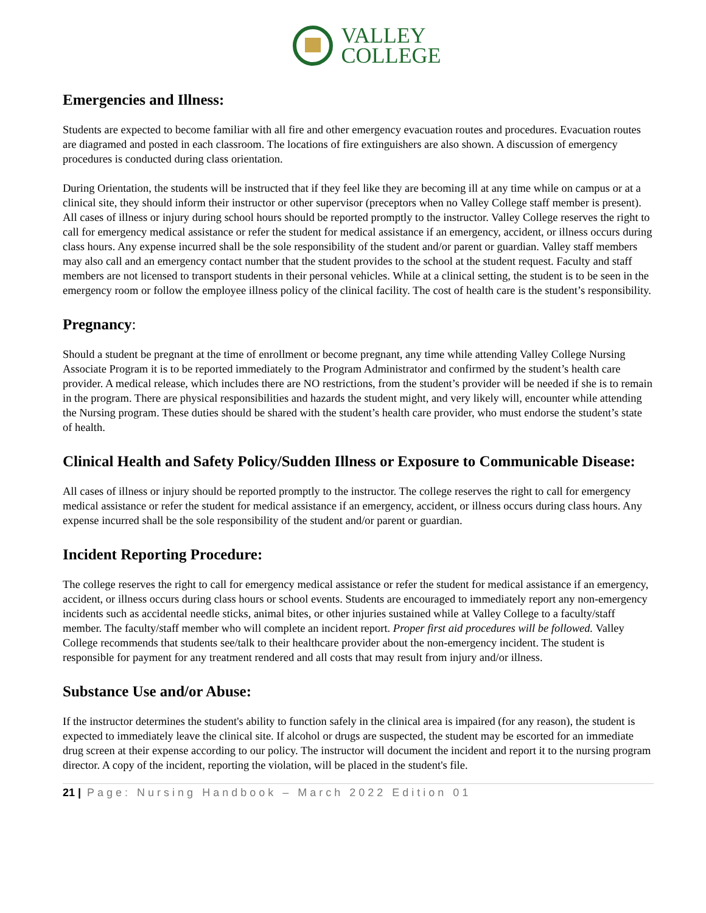VALLEY
COLLEGE
Emergencies and Illness:
Students are expected to become familiar with all fire and other emergency evacuation routes and procedures. Evacuation routes are diagramed and posted in each classroom. The locations of fire extinguishers are also shown. A discussion of emergency procedures is conducted during class orientation.
During Orientation, the students will be instructed that if they feel like they are becoming ill at any time while on campus or at a clinical site, they should inform their instructor or other supervisor (preceptors when no Valley College staff member is present). All cases of illness or injury during school hours should be reported promptly to the instructor. Valley College reserves the right to call for emergency medical assistance or refer the student for medical assistance if an emergency, accident, or illness occurs during class hours. Any expense incurred shall be the sole responsibility of the student and/or parent or guardian. Valley staff members may also call and an emergency contact number that the student provides to the school at the student request. Faculty and staff members are not licensed to transport students in their personal vehicles. While at a clinical setting, the student is to be seen in the emergency room or follow the employee illness policy of the clinical facility. The cost of health care is the student’s responsibility.
Pregnancy:
Should a student be pregnant at the time of enrollment or become pregnant, any time while attending Valley College Nursing Associate Program it is to be reported immediately to the Program Administrator and confirmed by the student’s health care provider. A medical release, which includes there are NO restrictions, from the student’s provider will be needed if she is to remain in the program. There are physical responsibilities and hazards the student might, and very likely will, encounter while attending the Nursing program. These duties should be shared with the student’s health care provider, who must endorse the student’s state of health.
Clinical Health and Safety Policy/Sudden Illness or Exposure to Communicable Disease:
All cases of illness or injury should be reported promptly to the instructor. The college reserves the right to call for emergency medical assistance or refer the student for medical assistance if an emergency, accident, or illness occurs during class hours. Any expense incurred shall be the sole responsibility of the student and/or parent or guardian.
Incident Reporting Procedure:
The college reserves the right to call for emergency medical assistance or refer the student for medical assistance if an emergency, accident, or illness occurs during class hours or school events. Students are encouraged to immediately report any non-emergency incidents such as accidental needle sticks, animal bites, or other injuries sustained while at Valley College to a faculty/staff member. The faculty/staff member who will complete an incident report. Proper first aid procedures will be followed. Valley College recommends that students see/talk to their healthcare provider about the non-emergency incident. The student is responsible for payment for any treatment rendered and all costs that may result from injury and/or illness.
Substance Use and/or Abuse:
If the instructor determines the student's ability to function safely in the clinical area is impaired (for any reason), the student is expected to immediately leave the clinical site. If alcohol or drugs are suspected, the student may be escorted for an immediate drug screen at their expense according to our policy. The instructor will document the incident and report it to the nursing program director. A copy of the incident, reporting the violation, will be placed in the student's file.
21 | Page: Nursing Handbook – March 2022 Edition 01